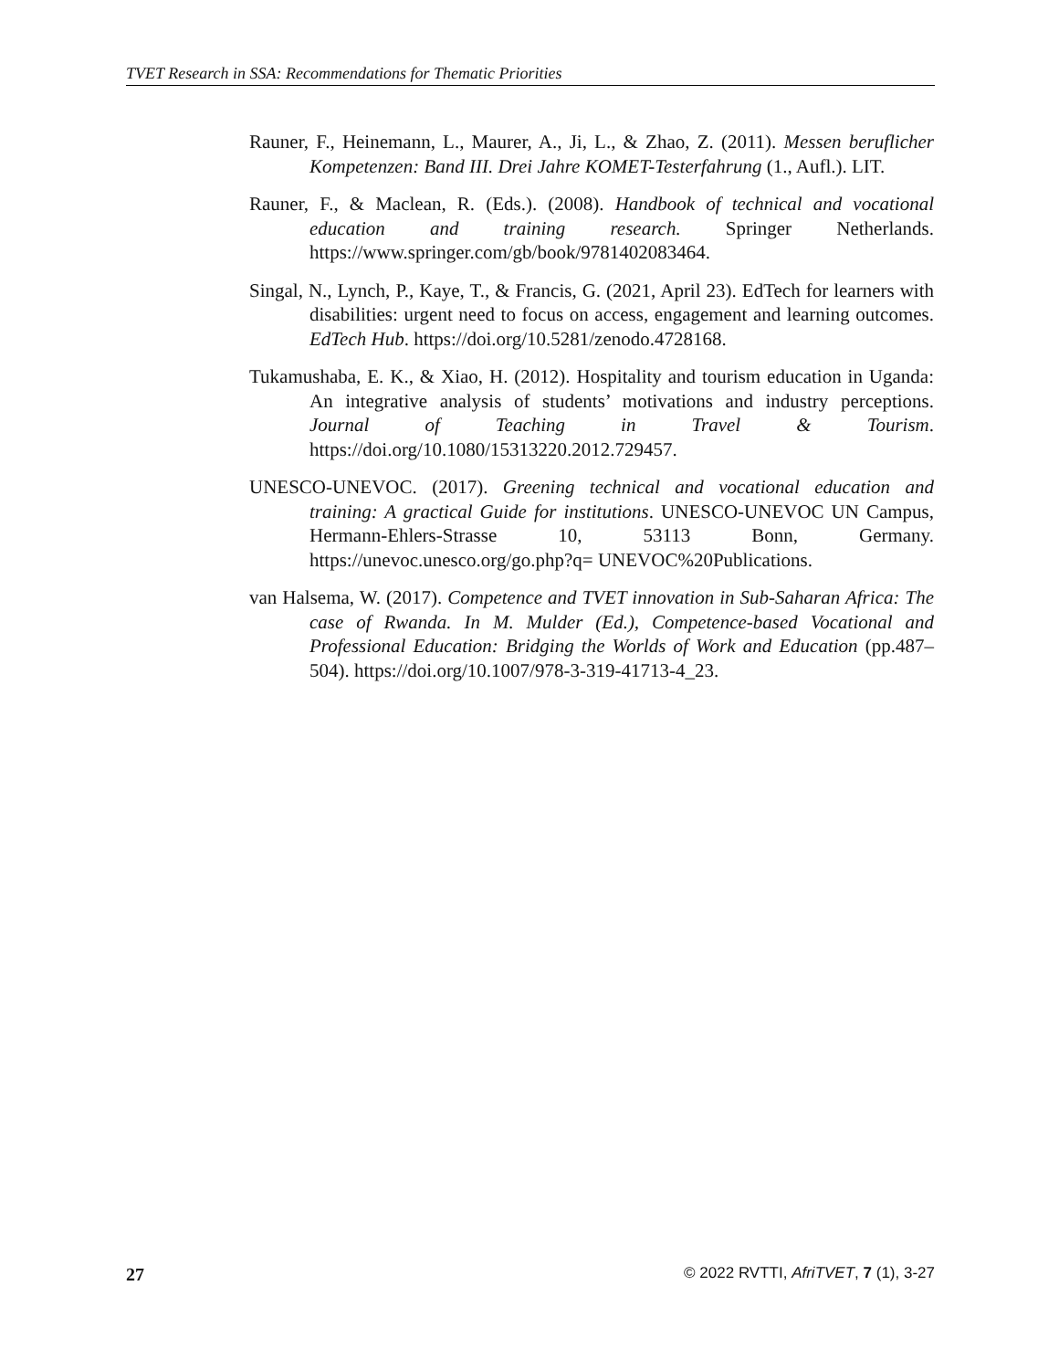TVET Research in SSA: Recommendations for Thematic Priorities
Rauner, F., Heinemann, L., Maurer, A., Ji, L., & Zhao, Z. (2011). Messen beruflicher Kompetenzen: Band III. Drei Jahre KOMET-Testerfahrung (1., Aufl.). LIT.
Rauner, F., & Maclean, R. (Eds.). (2008). Handbook of technical and vocational education and training research. Springer Netherlands. https://www.springer.com/gb/book/9781402083464.
Singal, N., Lynch, P., Kaye, T., & Francis, G. (2021, April 23). EdTech for learners with disabilities: urgent need to focus on access, engagement and learning outcomes. EdTech Hub. https://doi.org/10.5281/zenodo.4728168.
Tukamushaba, E. K., & Xiao, H. (2012). Hospitality and tourism education in Uganda: An integrative analysis of students’ motivations and industry perceptions. Journal of Teaching in Travel & Tourism. https://doi.org/10.1080/15313220.2012.729457.
UNESCO-UNEVOC. (2017). Greening technical and vocational education and training: A gractical Guide for institutions. UNESCO-UNEVOC UN Campus, Hermann-Ehlers-Strasse 10, 53113 Bonn, Germany. https://unevoc.unesco.org/go.php?q= UNEVOC%20Publications.
van Halsema, W. (2017). Competence and TVET innovation in Sub-Saharan Africa: The case of Rwanda. In M. Mulder (Ed.), Competence-based Vocational and Professional Education: Bridging the Worlds of Work and Education (pp.487–504). https://doi.org/10.1007/978-3-319-41713-4_23.
27 © 2022 RVTTI, AfriTVET, 7 (1), 3-27